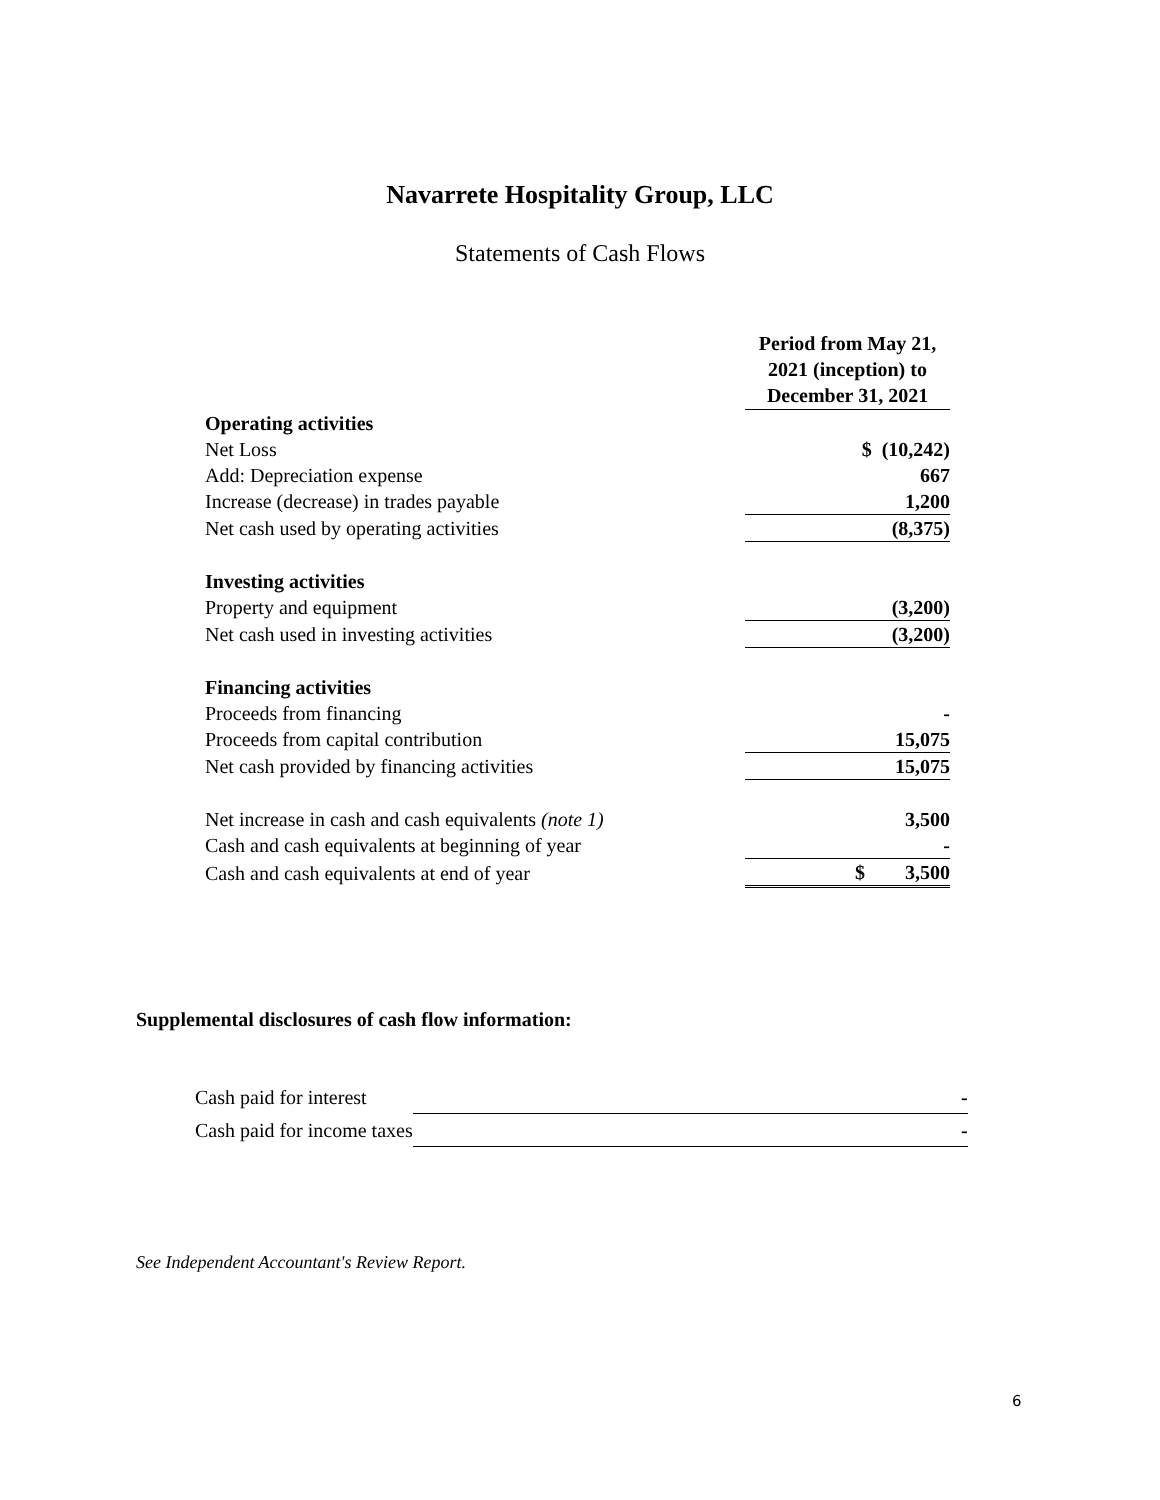Navarrete Hospitality Group, LLC
Statements of Cash Flows
| | Period from May 21, 2021 (inception) to December 31, 2021 |
| Operating activities | |
| Net Loss | $ (10,242) |
| Add: Depreciation expense | 667 |
| Increase (decrease) in trades payable | 1,200 |
| Net cash used by operating activities | (8,375) |
| Investing activities | |
| Property and equipment | (3,200) |
| Net cash used in investing activities | (3,200) |
| Financing activities | |
| Proceeds from financing | - |
| Proceeds from capital contribution | 15,075 |
| Net cash provided by financing activities | 15,075 |
| Net increase in cash and cash equivalents (note 1) | 3,500 |
| Cash and cash equivalents at beginning of year | - |
| Cash and cash equivalents at end of year | $ 3,500 |
Supplemental disclosures of cash flow information:
| Cash paid for interest | - |
| Cash paid for income taxes | - |
See Independent Accountant's Review Report.
6